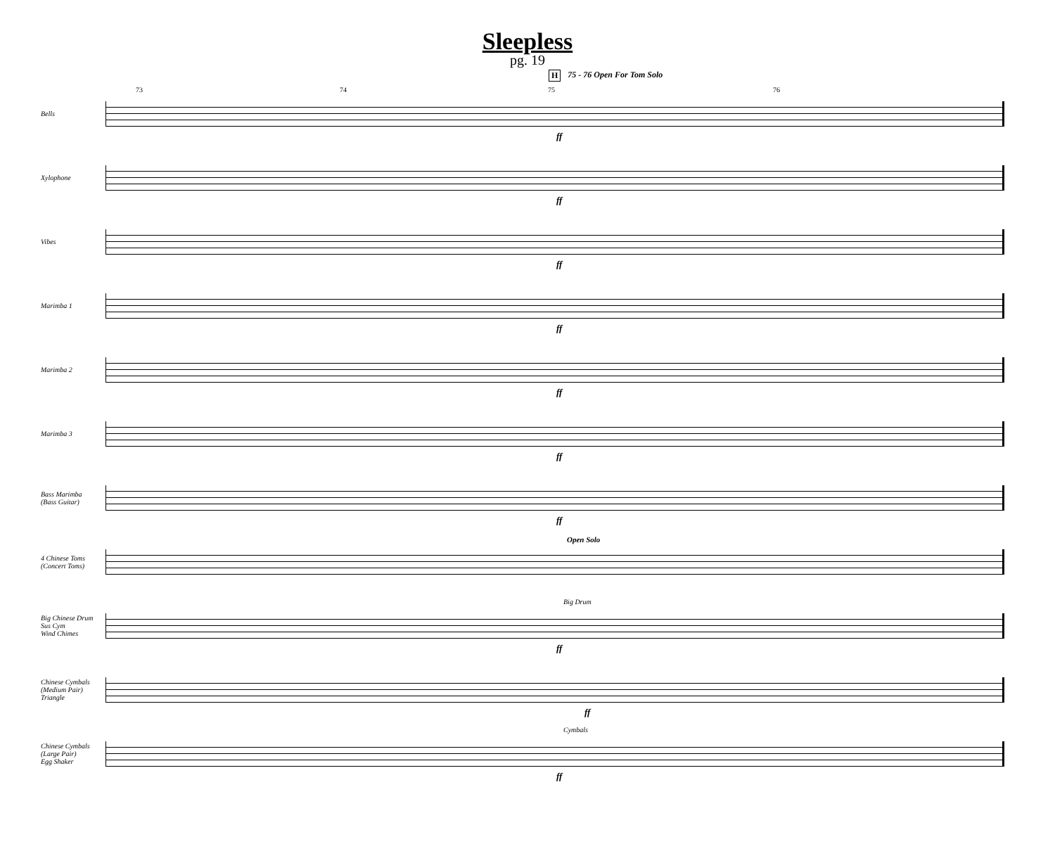Sleepless
pg. 19
H 75 - 76 Open For Tom Solo
Bells
73 74 75 76
ff
Xylophone
ff
Vibes
ff
Marimba 1
ff
Marimba 2
ff
Marimba 3
ff
Bass Marimba
(Bass Guitar)
ff
4 Chinese Toms
(Concert Toms)
Open Solo
Big Chinese Drum
Sus Cym
Wind Chimes
Big Drum
ff
Chinese Cymbals
(Medium Pair)
Triangle
ff
Chinese Cymbals
(Large Pair)
Egg Shaker
Cymbals
ff